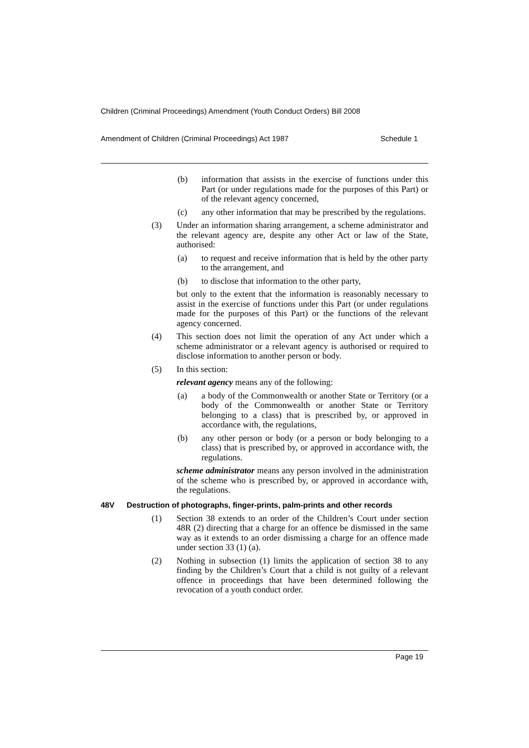Children (Criminal Proceedings) Amendment (Youth Conduct Orders) Bill 2008
Amendment of Children (Criminal Proceedings) Act 1987 Schedule 1
(b) information that assists in the exercise of functions under this Part (or under regulations made for the purposes of this Part) or of the relevant agency concerned,
(c) any other information that may be prescribed by the regulations.
(3) Under an information sharing arrangement, a scheme administrator and the relevant agency are, despite any other Act or law of the State, authorised:
(a) to request and receive information that is held by the other party to the arrangement, and
(b) to disclose that information to the other party,
but only to the extent that the information is reasonably necessary to assist in the exercise of functions under this Part (or under regulations made for the purposes of this Part) or the functions of the relevant agency concerned.
(4) This section does not limit the operation of any Act under which a scheme administrator or a relevant agency is authorised or required to disclose information to another person or body.
(5) In this section:
relevant agency means any of the following:
(a) a body of the Commonwealth or another State or Territory (or a body of the Commonwealth or another State or Territory belonging to a class) that is prescribed by, or approved in accordance with, the regulations,
(b) any other person or body (or a person or body belonging to a class) that is prescribed by, or approved in accordance with, the regulations.
scheme administrator means any person involved in the administration of the scheme who is prescribed by, or approved in accordance with, the regulations.
48V Destruction of photographs, finger-prints, palm-prints and other records
(1) Section 38 extends to an order of the Children’s Court under section 48R (2) directing that a charge for an offence be dismissed in the same way as it extends to an order dismissing a charge for an offence made under section 33 (1) (a).
(2) Nothing in subsection (1) limits the application of section 38 to any finding by the Children’s Court that a child is not guilty of a relevant offence in proceedings that have been determined following the revocation of a youth conduct order.
Page 19